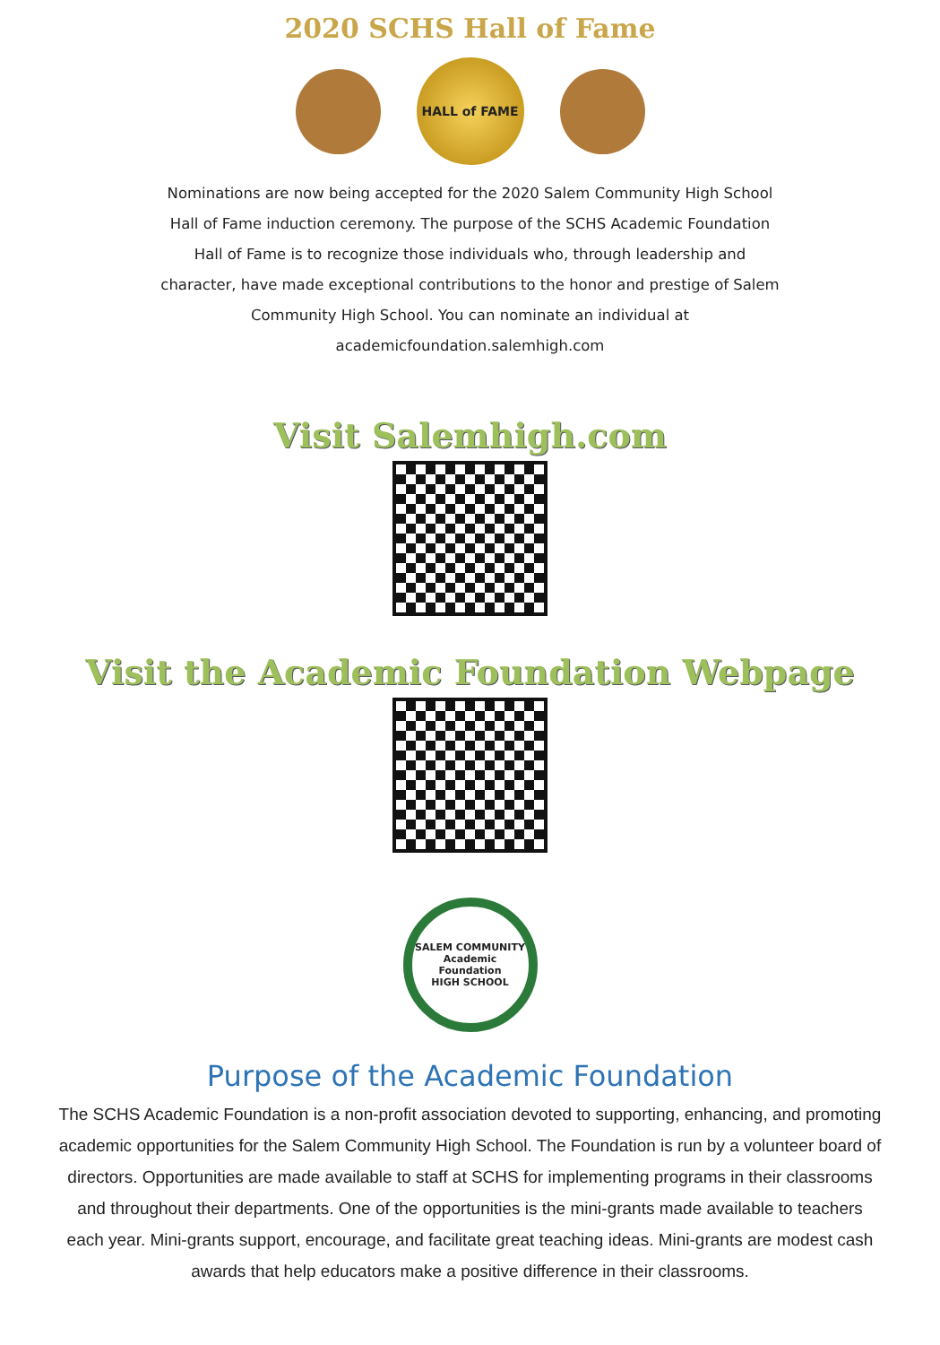2020 SCHS Hall of Fame
HALL of FAME
Nominations are now being accepted for the 2020 Salem Community High School Hall of Fame induction ceremony. The purpose of the SCHS Academic Foundation Hall of Fame is to recognize those individuals who, through leadership and character, have made exceptional contributions to the honor and prestige of Salem Community High School. You can nominate an individual at academicfoundation.salemhigh.com
Visit Salemhigh.com
Visit the Academic Foundation Webpage
SALEM COMMUNITY
Academic Foundation
HIGH SCHOOL
Purpose of the Academic Foundation
The SCHS Academic Foundation is a non-profit association devoted to supporting, enhancing, and promoting academic opportunities for the Salem Community High School. The Foundation is run by a volunteer board of directors. Opportunities are made available to staff at SCHS for implementing programs in their classrooms and throughout their departments. One of the opportunities is the mini-grants made available to teachers each year. Mini-grants support, encourage, and facilitate great teaching ideas. Mini-grants are modest cash awards that help educators make a positive difference in their classrooms.